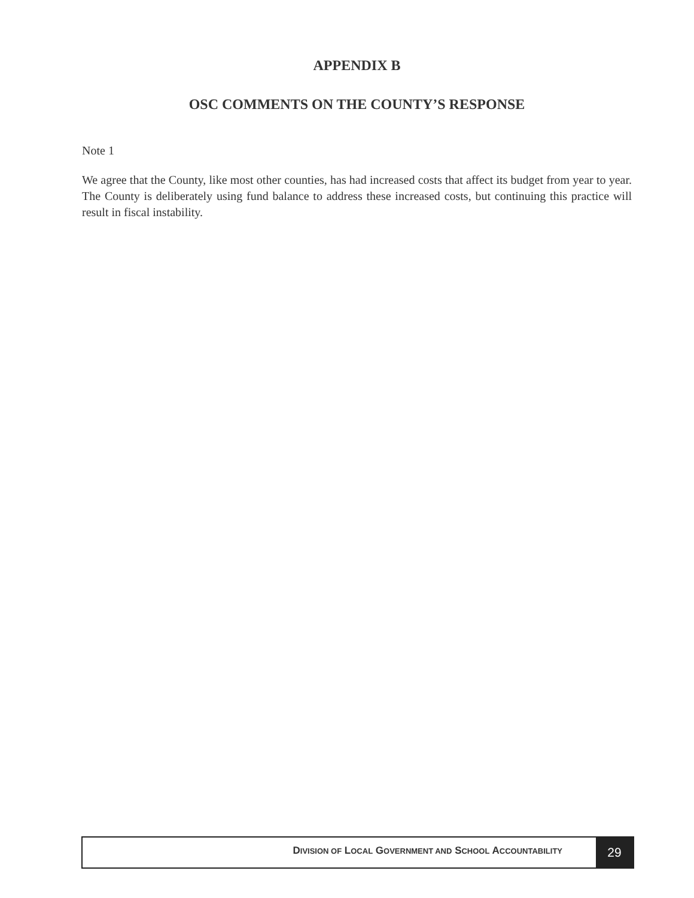APPENDIX B
OSC COMMENTS ON THE COUNTY’S RESPONSE
Note 1
We agree that the County, like most other counties, has had increased costs that affect its budget from year to year. The County is deliberately using fund balance to address these increased costs, but continuing this practice will result in fiscal instability.
DIVISION OF LOCAL GOVERNMENT AND SCHOOL ACCOUNTABILITY
29